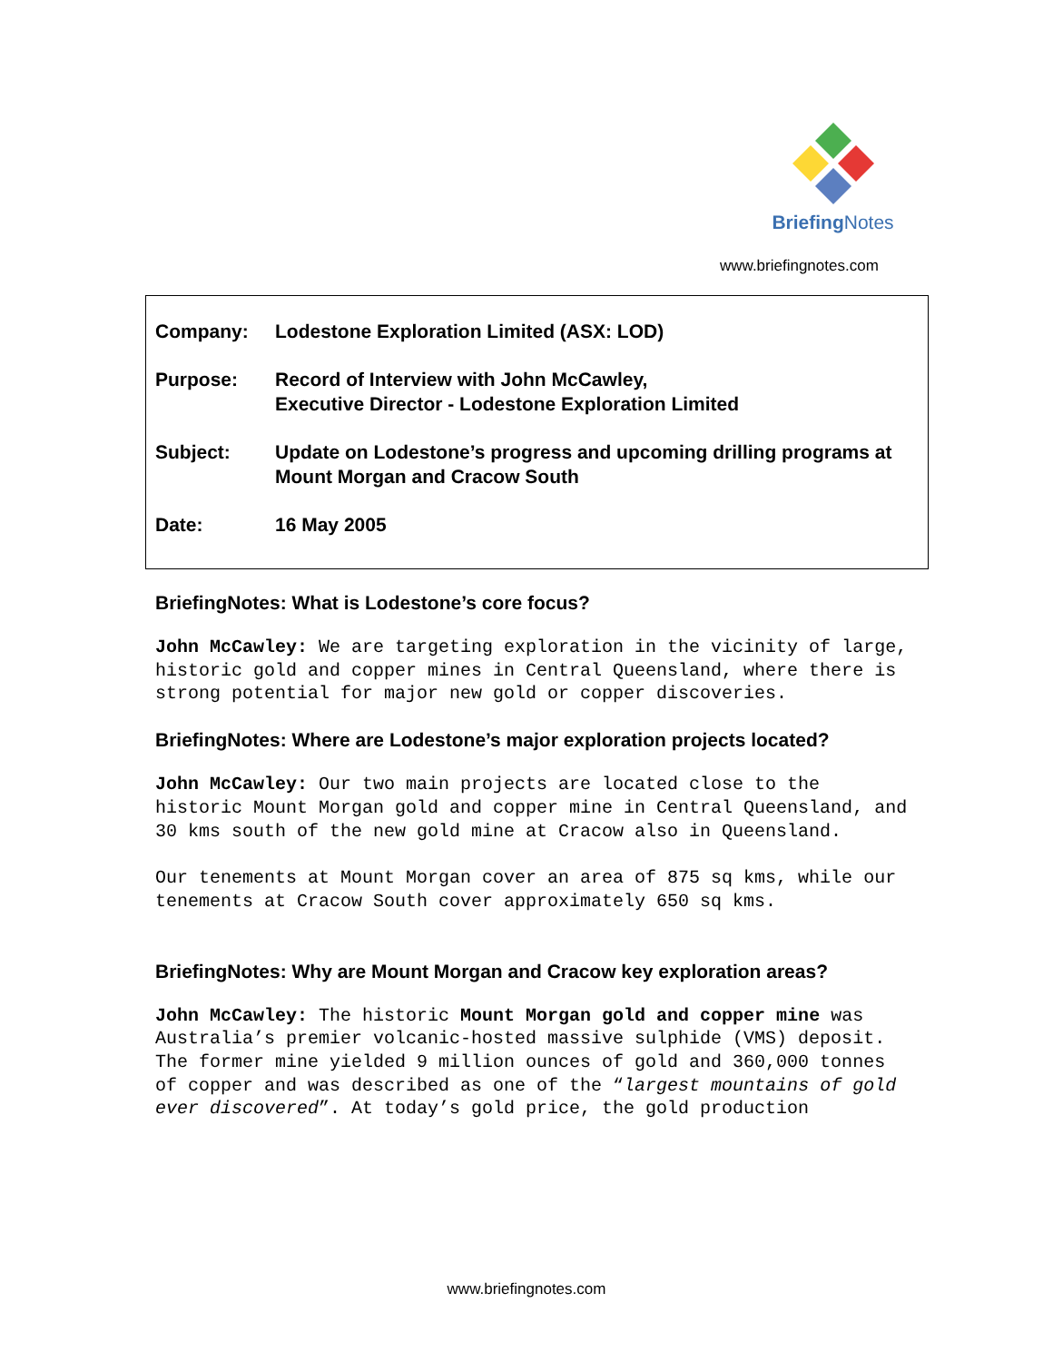Briefing Notes
www.briefingnotes.com
| Company: | Lodestone Exploration Limited (ASX: LOD) |
| Purpose: | Record of Interview with John McCawley, Executive Director - Lodestone Exploration Limited |
| Subject: | Update on Lodestone’s progress and upcoming drilling programs at Mount Morgan and Cracow South |
| Date: | 16 May 2005 |
BriefingNotes: What is Lodestone’s core focus?
John McCawley: We are targeting exploration in the vicinity of large, historic gold and copper mines in Central Queensland, where there is strong potential for major new gold or copper discoveries.
BriefingNotes: Where are Lodestone’s major exploration projects located?
John McCawley: Our two main projects are located close to the historic Mount Morgan gold and copper mine in Central Queensland, and 30 kms south of the new gold mine at Cracow also in Queensland.
Our tenements at Mount Morgan cover an area of 875 sq kms, while our tenements at Cracow South cover approximately 650 sq kms.
BriefingNotes: Why are Mount Morgan and Cracow key exploration areas?
John McCawley: The historic Mount Morgan gold and copper mine was Australia’s premier volcanic-hosted massive sulphide (VMS) deposit. The former mine yielded 9 million ounces of gold and 360,000 tonnes of copper and was described as one of the “largest mountains of gold ever discovered”. At today’s gold price, the gold production
www.briefingnotes.com